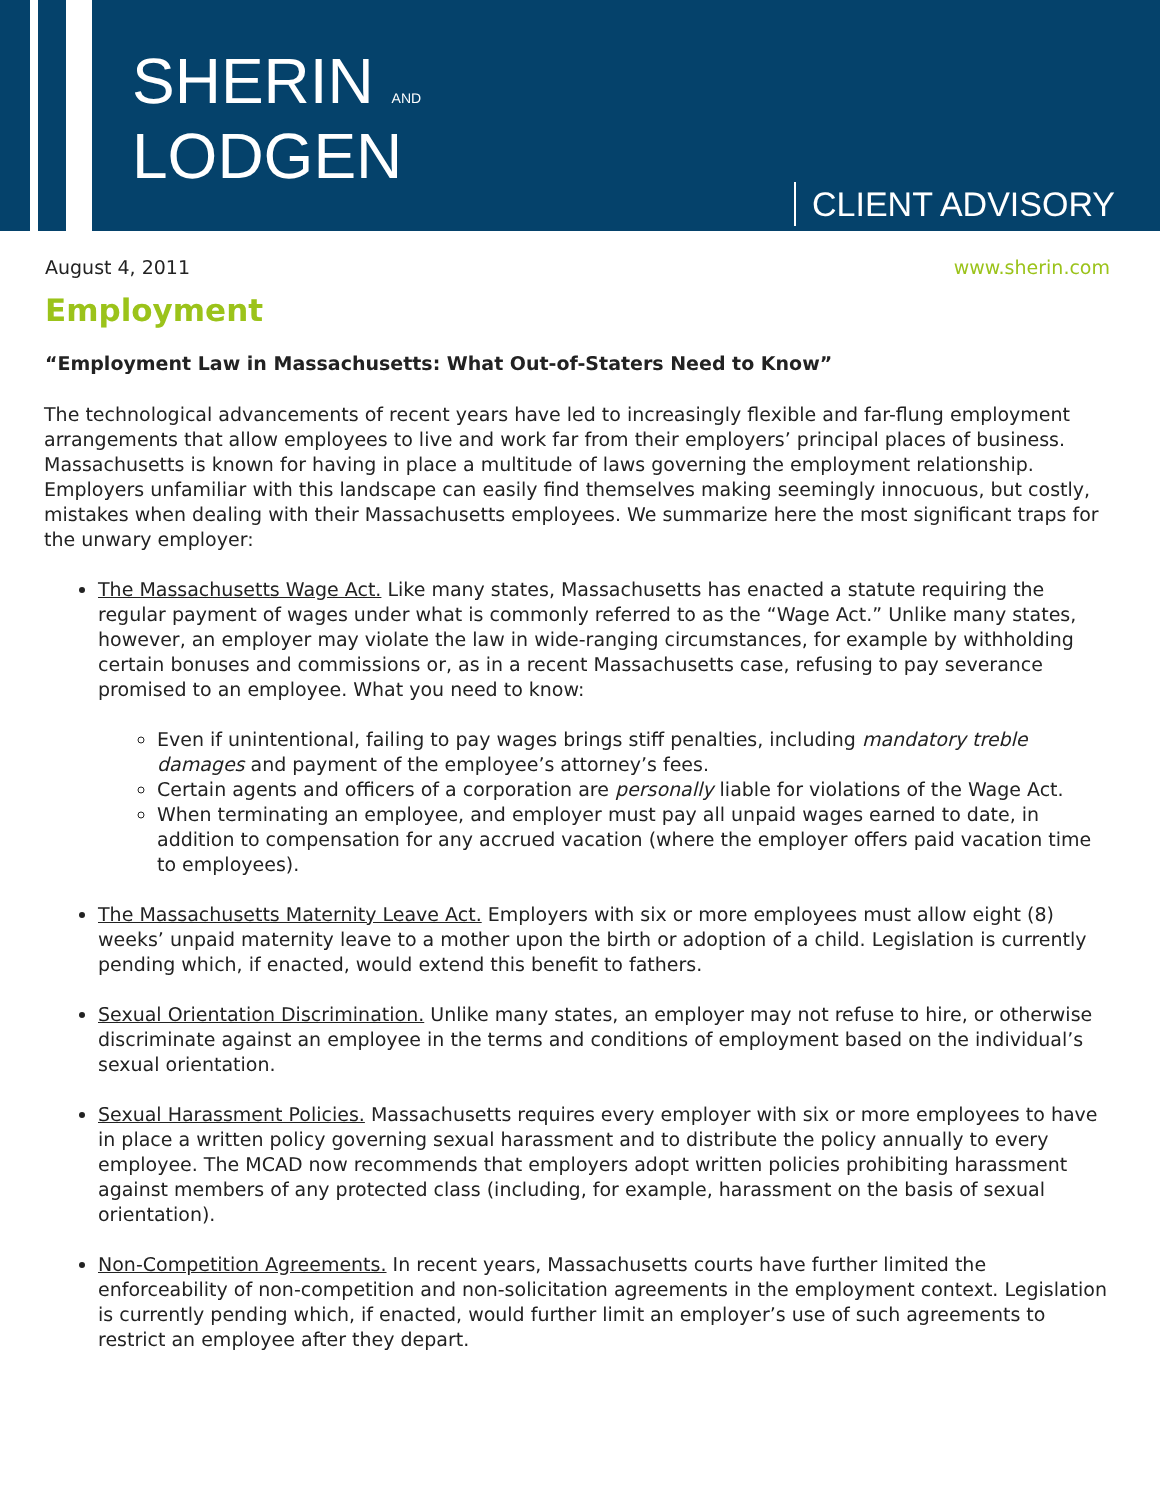SHERIN AND
LODGEN
CLIENT ADVISORY
August 4, 2011 www.sherin.com
Employment
“Employment Law in Massachusetts: What Out-of-Staters Need to Know”
The technological advancements of recent years have led to increasingly flexible and far-flung employment arrangements that allow employees to live and work far from their employers’ principal places of business. Massachusetts is known for having in place a multitude of laws governing the employment relationship. Employers unfamiliar with this landscape can easily find themselves making seemingly innocuous, but costly, mistakes when dealing with their Massachusetts employees. We summarize here the most significant traps for the unwary employer:
The Massachusetts Wage Act. Like many states, Massachusetts has enacted a statute requiring the regular payment of wages under what is commonly referred to as the “Wage Act.” Unlike many states, however, an employer may violate the law in wide-ranging circumstances, for example by withholding certain bonuses and commissions or, as in a recent Massachusetts case, refusing to pay severance promised to an employee. What you need to know:
Even if unintentional, failing to pay wages brings stiff penalties, including mandatory treble damages and payment of the employee’s attorney’s fees.
Certain agents and officers of a corporation are personally liable for violations of the Wage Act.
When terminating an employee, and employer must pay all unpaid wages earned to date, in addition to compensation for any accrued vacation (where the employer offers paid vacation time to employees).
The Massachusetts Maternity Leave Act. Employers with six or more employees must allow eight (8) weeks’ unpaid maternity leave to a mother upon the birth or adoption of a child. Legislation is currently pending which, if enacted, would extend this benefit to fathers.
Sexual Orientation Discrimination. Unlike many states, an employer may not refuse to hire, or otherwise discriminate against an employee in the terms and conditions of employment based on the individual’s sexual orientation.
Sexual Harassment Policies. Massachusetts requires every employer with six or more employees to have in place a written policy governing sexual harassment and to distribute the policy annually to every employee. The MCAD now recommends that employers adopt written policies prohibiting harassment against members of any protected class (including, for example, harassment on the basis of sexual orientation).
Non-Competition Agreements. In recent years, Massachusetts courts have further limited the enforceability of non-competition and non-solicitation agreements in the employment context. Legislation is currently pending which, if enacted, would further limit an employer’s use of such agreements to restrict an employee after they depart.